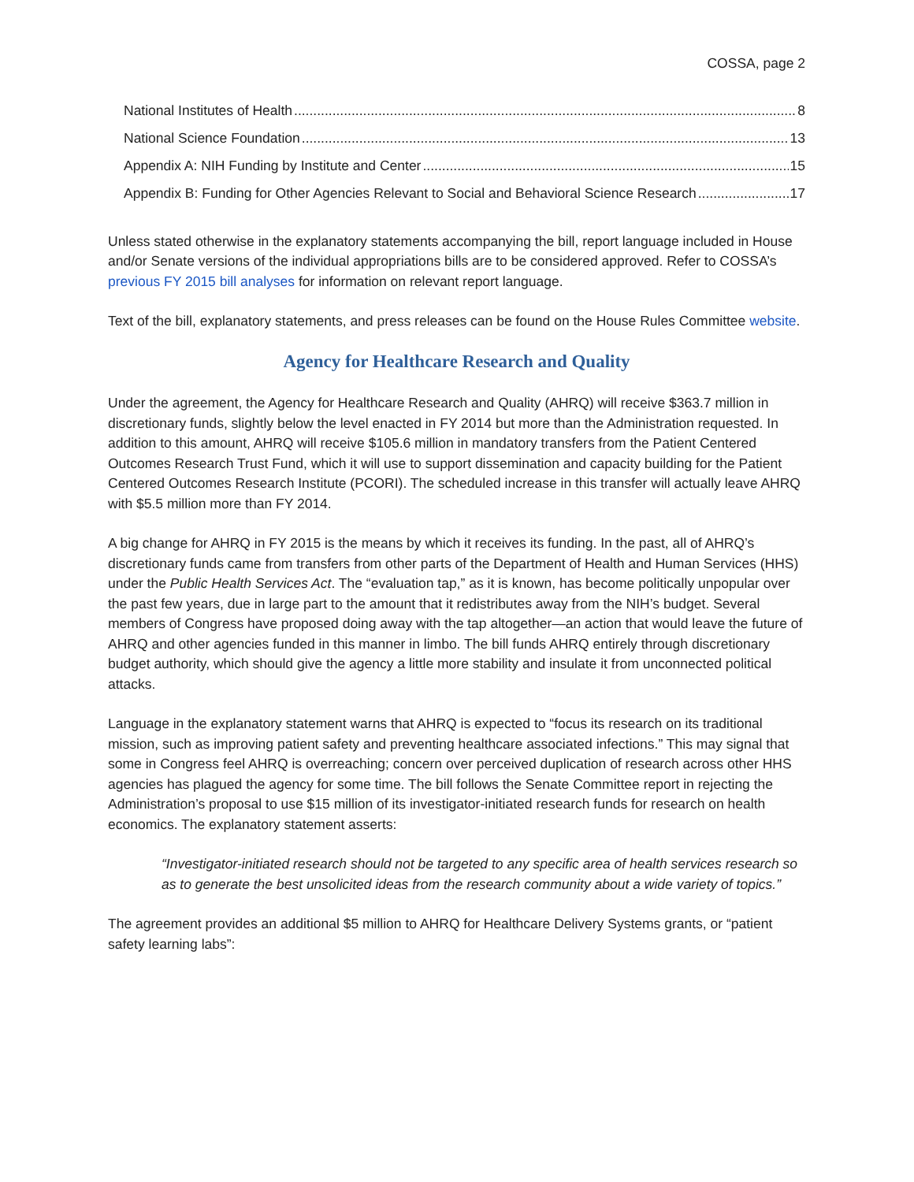COSSA, page 2
National Institutes of Health 8
National Science Foundation 13
Appendix A: NIH Funding by Institute and Center 15
Appendix B: Funding for Other Agencies Relevant to Social and Behavioral Science Research 17
Unless stated otherwise in the explanatory statements accompanying the bill, report language included in House and/or Senate versions of the individual appropriations bills are to be considered approved. Refer to COSSA’s previous FY 2015 bill analyses for information on relevant report language.
Text of the bill, explanatory statements, and press releases can be found on the House Rules Committee website.
Agency for Healthcare Research and Quality
Under the agreement, the Agency for Healthcare Research and Quality (AHRQ) will receive $363.7 million in discretionary funds, slightly below the level enacted in FY 2014 but more than the Administration requested. In addition to this amount, AHRQ will receive $105.6 million in mandatory transfers from the Patient Centered Outcomes Research Trust Fund, which it will use to support dissemination and capacity building for the Patient Centered Outcomes Research Institute (PCORI). The scheduled increase in this transfer will actually leave AHRQ with $5.5 million more than FY 2014.
A big change for AHRQ in FY 2015 is the means by which it receives its funding. In the past, all of AHRQ’s discretionary funds came from transfers from other parts of the Department of Health and Human Services (HHS) under the Public Health Services Act. The “evaluation tap,” as it is known, has become politically unpopular over the past few years, due in large part to the amount that it redistributes away from the NIH’s budget. Several members of Congress have proposed doing away with the tap altogether—an action that would leave the future of AHRQ and other agencies funded in this manner in limbo. The bill funds AHRQ entirely through discretionary budget authority, which should give the agency a little more stability and insulate it from unconnected political attacks.
Language in the explanatory statement warns that AHRQ is expected to “focus its research on its traditional mission, such as improving patient safety and preventing healthcare associated infections.” This may signal that some in Congress feel AHRQ is overreaching; concern over perceived duplication of research across other HHS agencies has plagued the agency for some time. The bill follows the Senate Committee report in rejecting the Administration’s proposal to use $15 million of its investigator-initiated research funds for research on health economics. The explanatory statement asserts:
“Investigator-initiated research should not be targeted to any specific area of health services research so as to generate the best unsolicited ideas from the research community about a wide variety of topics.”
The agreement provides an additional $5 million to AHRQ for Healthcare Delivery Systems grants, or “patient safety learning labs”: